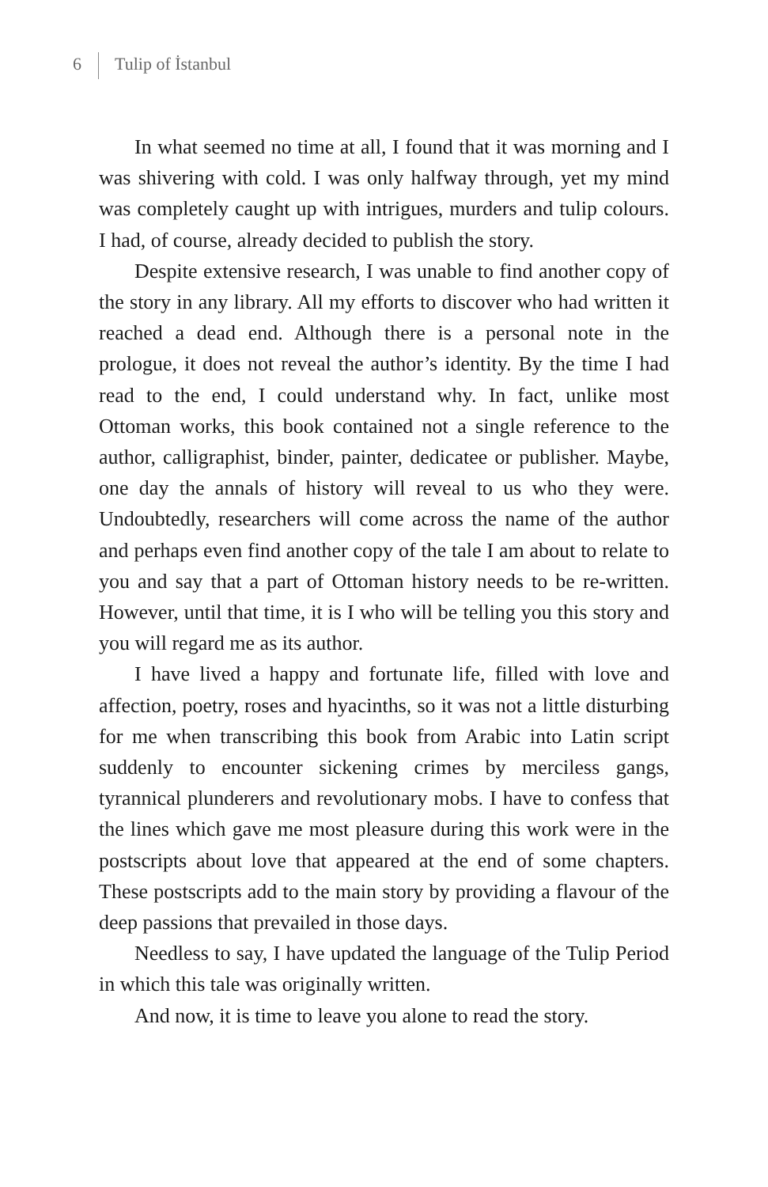6 Tulip of İstanbul
In what seemed no time at all, I found that it was morning and I was shivering with cold. I was only halfway through, yet my mind was completely caught up with intrigues, murders and tulip colours. I had, of course, already decided to publish the story.
Despite extensive research, I was unable to find another copy of the story in any library. All my efforts to discover who had written it reached a dead end. Although there is a personal note in the prologue, it does not reveal the author’s identity. By the time I had read to the end, I could understand why. In fact, unlike most Ottoman works, this book contained not a single reference to the author, calligraphist, binder, painter, dedicatee or publisher. Maybe, one day the annals of history will reveal to us who they were. Undoubtedly, researchers will come across the name of the author and perhaps even find another copy of the tale I am about to relate to you and say that a part of Ottoman history needs to be re-written. However, until that time, it is I who will be telling you this story and you will regard me as its author.
I have lived a happy and fortunate life, filled with love and affection, poetry, roses and hyacinths, so it was not a little disturbing for me when transcribing this book from Arabic into Latin script suddenly to encounter sickening crimes by merciless gangs, tyrannical plunderers and revolutionary mobs. I have to confess that the lines which gave me most pleasure during this work were in the postscripts about love that appeared at the end of some chapters. These postscripts add to the main story by providing a flavour of the deep passions that prevailed in those days.
Needless to say, I have updated the language of the Tulip Period in which this tale was originally written.
And now, it is time to leave you alone to read the story.